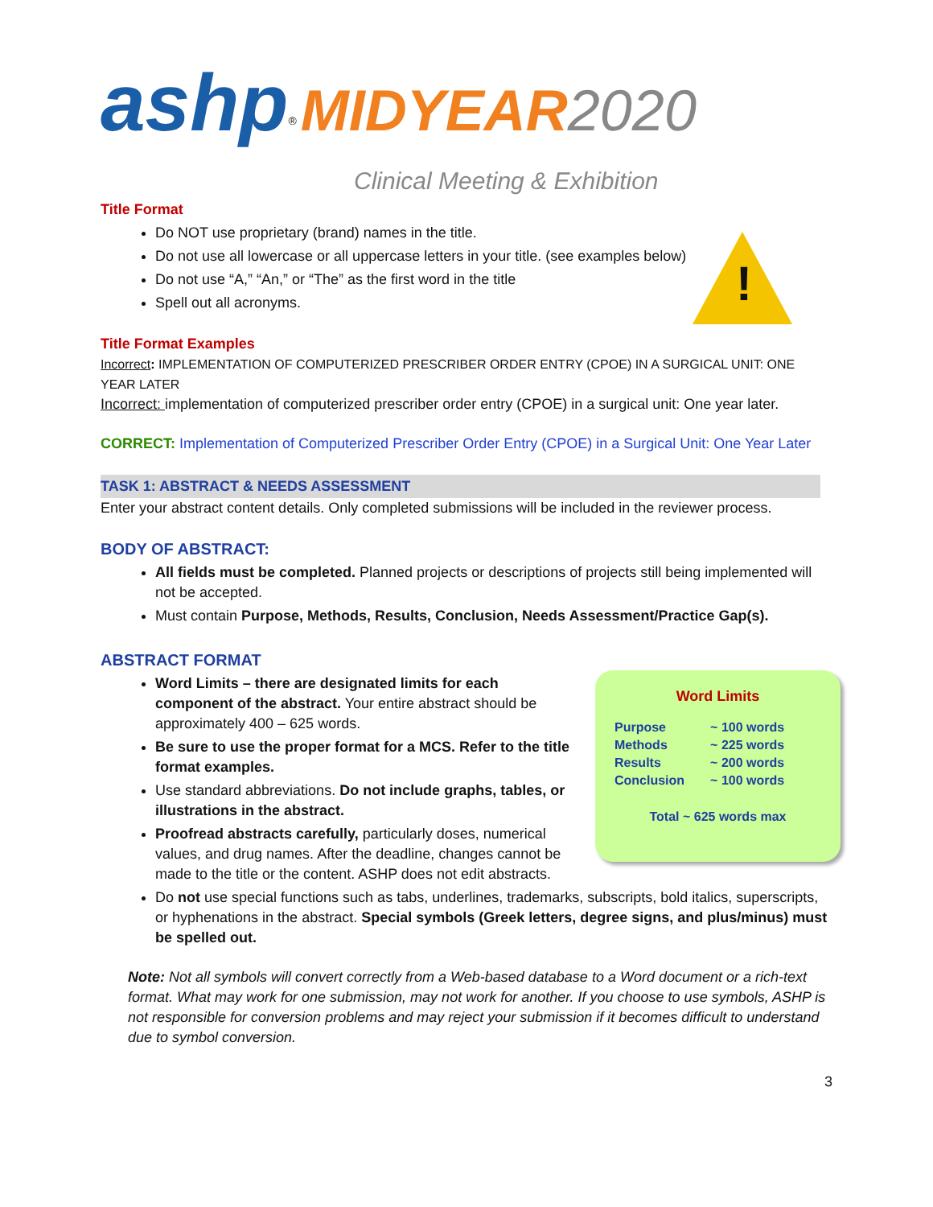ashp<sup>®</sup> MIDYEAR 2020
Clinical Meeting & Exhibition
!
Title Format
Do NOT use proprietary (brand) names in the title.
Do not use all lowercase or all uppercase letters in your title. (see examples below)
Do not use “A,” “An,” or “The” as the first word in the title
Spell out all acronyms.
Title Format Examples
Incorrect: IMPLEMENTATION OF COMPUTERIZED PRESCRIBER ORDER ENTRY (CPOE) IN A SURGICAL UNIT: ONE YEAR LATER
Incorrect: implementation of computerized prescriber order entry (CPOE) in a surgical unit: One year later.
CORRECT: Implementation of Computerized Prescriber Order Entry (CPOE) in a Surgical Unit: One Year Later
TASK 1: ABSTRACT & NEEDS ASSESSMENT
Enter your abstract content details. Only completed submissions will be included in the reviewer process.
BODY OF ABSTRACT:
All fields must be completed. Planned projects or descriptions of projects still being implemented will not be accepted.
Must contain Purpose, Methods, Results, Conclusion, Needs Assessment/Practice Gap(s).
ABSTRACT FORMAT
Word Limits
| Purpose | ~ 100 words |
| Methods | ~ 225 words |
| Results | ~ 200 words |
| Conclusion | ~ 100 words |
Total ~ 625 words max
Word Limits – there are designated limits for each component of the abstract. Your entire abstract should be approximately 400 – 625 words.
Be sure to use the proper format for a MCS. Refer to the title format examples.
Use standard abbreviations. Do not include graphs, tables, or illustrations in the abstract.
Proofread abstracts carefully, particularly doses, numerical values, and drug names. After the deadline, changes cannot be made to the title or the content. ASHP does not edit abstracts.
Do not use special functions such as tabs, underlines, trademarks, subscripts, bold italics, superscripts, or hyphenations in the abstract. Special symbols (Greek letters, degree signs, and plus/minus) must be spelled out.
Note: Not all symbols will convert correctly from a Web-based database to a Word document or a rich-text format. What may work for one submission, may not work for another. If you choose to use symbols, ASHP is not responsible for conversion problems and may reject your submission if it becomes difficult to understand due to symbol conversion.
3